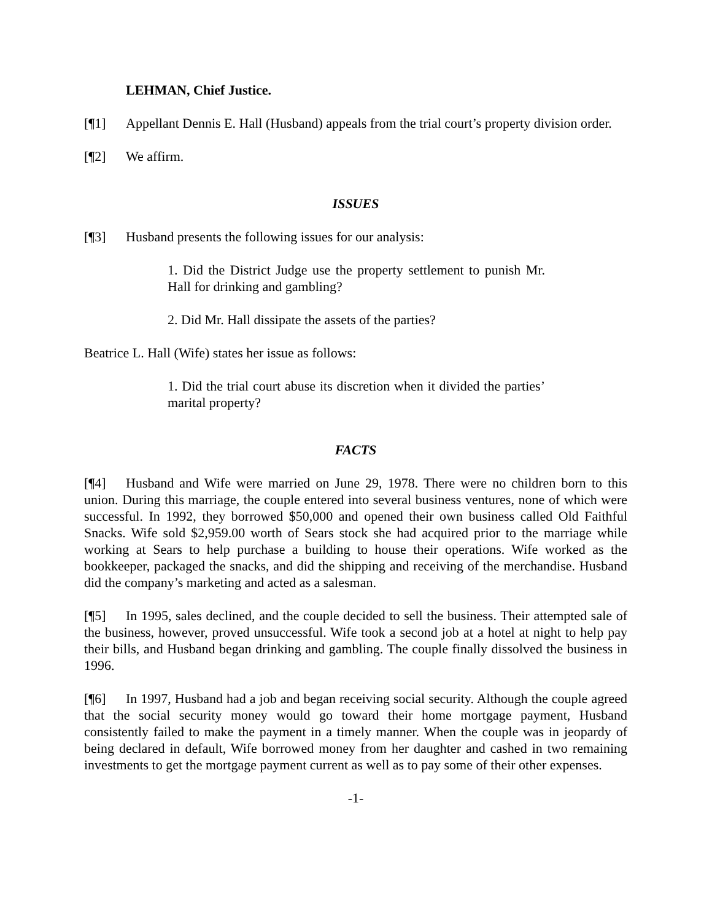LEHMAN, Chief Justice.
[¶1] Appellant Dennis E. Hall (Husband) appeals from the trial court’s property division order.
[¶2] We affirm.
ISSUES
[¶3] Husband presents the following issues for our analysis:
1. Did the District Judge use the property settlement to punish Mr. Hall for drinking and gambling?
2. Did Mr. Hall dissipate the assets of the parties?
Beatrice L. Hall (Wife) states her issue as follows:
1. Did the trial court abuse its discretion when it divided the parties’ marital property?
FACTS
[¶4] Husband and Wife were married on June 29, 1978. There were no children born to this union. During this marriage, the couple entered into several business ventures, none of which were successful. In 1992, they borrowed $50,000 and opened their own business called Old Faithful Snacks. Wife sold $2,959.00 worth of Sears stock she had acquired prior to the marriage while working at Sears to help purchase a building to house their operations. Wife worked as the bookkeeper, packaged the snacks, and did the shipping and receiving of the merchandise. Husband did the company’s marketing and acted as a salesman.
[¶5] In 1995, sales declined, and the couple decided to sell the business. Their attempted sale of the business, however, proved unsuccessful. Wife took a second job at a hotel at night to help pay their bills, and Husband began drinking and gambling. The couple finally dissolved the business in 1996.
[¶6] In 1997, Husband had a job and began receiving social security. Although the couple agreed that the social security money would go toward their home mortgage payment, Husband consistently failed to make the payment in a timely manner. When the couple was in jeopardy of being declared in default, Wife borrowed money from her daughter and cashed in two remaining investments to get the mortgage payment current as well as to pay some of their other expenses.
-1-